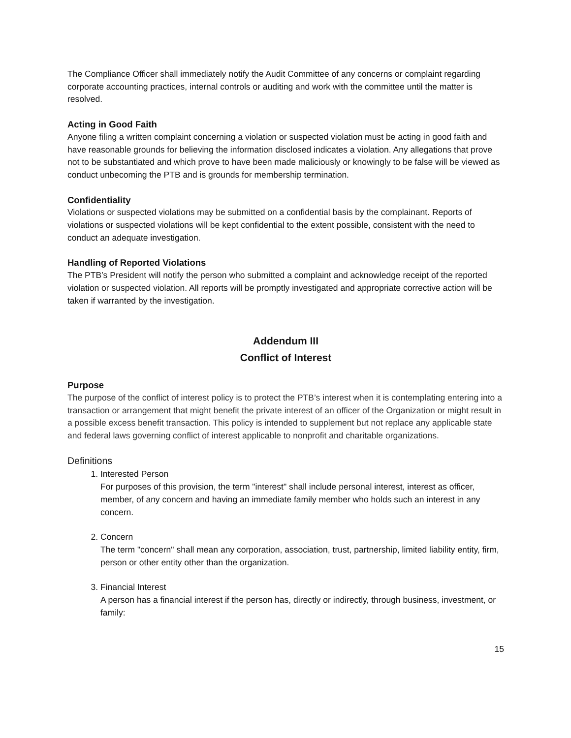The Compliance Officer shall immediately notify the Audit Committee of any concerns or complaint regarding corporate accounting practices, internal controls or auditing and work with the committee until the matter is resolved.
Acting in Good Faith
Anyone filing a written complaint concerning a violation or suspected violation must be acting in good faith and have reasonable grounds for believing the information disclosed indicates a violation. Any allegations that prove not to be substantiated and which prove to have been made maliciously or knowingly to be false will be viewed as conduct unbecoming the PTB and is grounds for membership termination.
Confidentiality
Violations or suspected violations may be submitted on a confidential basis by the complainant. Reports of violations or suspected violations will be kept confidential to the extent possible, consistent with the need to conduct an adequate investigation.
Handling of Reported Violations
The PTB’s President will notify the person who submitted a complaint and acknowledge receipt of the reported violation or suspected violation. All reports will be promptly investigated and appropriate corrective action will be taken if warranted by the investigation.
Addendum III
Conflict of Interest
Purpose
The purpose of the conflict of interest policy is to protect the PTB’s interest when it is contemplating entering into a transaction or arrangement that might benefit the private interest of an officer of the Organization or might result in a possible excess benefit transaction. This policy is intended to supplement but not replace any applicable state and federal laws governing conflict of interest applicable to nonprofit and charitable organizations.
Definitions
1. Interested Person
For purposes of this provision, the term "interest" shall include personal interest, interest as officer, member, of any concern and having an immediate family member who holds such an interest in any concern.
2. Concern
The term "concern" shall mean any corporation, association, trust, partnership, limited liability entity, firm, person or other entity other than the organization.
3. Financial Interest
A person has a financial interest if the person has, directly or indirectly, through business, investment, or family:
15